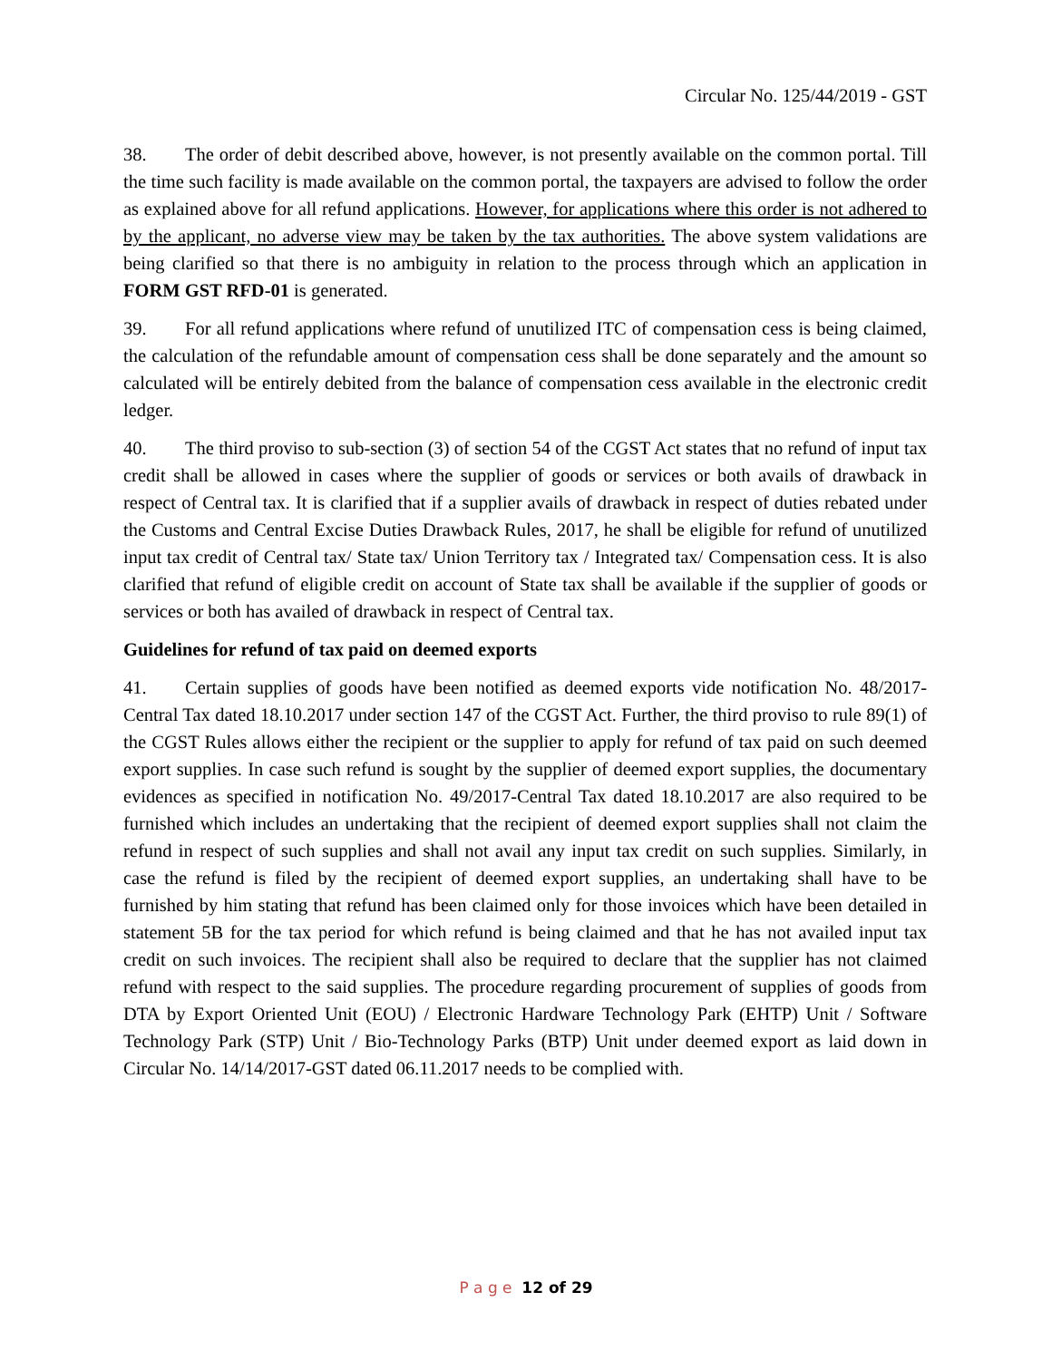Circular No. 125/44/2019 - GST
38. The order of debit described above, however, is not presently available on the common portal. Till the time such facility is made available on the common portal, the taxpayers are advised to follow the order as explained above for all refund applications. However, for applications where this order is not adhered to by the applicant, no adverse view may be taken by the tax authorities. The above system validations are being clarified so that there is no ambiguity in relation to the process through which an application in FORM GST RFD-01 is generated.
39. For all refund applications where refund of unutilized ITC of compensation cess is being claimed, the calculation of the refundable amount of compensation cess shall be done separately and the amount so calculated will be entirely debited from the balance of compensation cess available in the electronic credit ledger.
40. The third proviso to sub-section (3) of section 54 of the CGST Act states that no refund of input tax credit shall be allowed in cases where the supplier of goods or services or both avails of drawback in respect of Central tax. It is clarified that if a supplier avails of drawback in respect of duties rebated under the Customs and Central Excise Duties Drawback Rules, 2017, he shall be eligible for refund of unutilized input tax credit of Central tax/ State tax/ Union Territory tax / Integrated tax/ Compensation cess. It is also clarified that refund of eligible credit on account of State tax shall be available if the supplier of goods or services or both has availed of drawback in respect of Central tax.
Guidelines for refund of tax paid on deemed exports
41. Certain supplies of goods have been notified as deemed exports vide notification No. 48/2017-Central Tax dated 18.10.2017 under section 147 of the CGST Act. Further, the third proviso to rule 89(1) of the CGST Rules allows either the recipient or the supplier to apply for refund of tax paid on such deemed export supplies. In case such refund is sought by the supplier of deemed export supplies, the documentary evidences as specified in notification No. 49/2017-Central Tax dated 18.10.2017 are also required to be furnished which includes an undertaking that the recipient of deemed export supplies shall not claim the refund in respect of such supplies and shall not avail any input tax credit on such supplies. Similarly, in case the refund is filed by the recipient of deemed export supplies, an undertaking shall have to be furnished by him stating that refund has been claimed only for those invoices which have been detailed in statement 5B for the tax period for which refund is being claimed and that he has not availed input tax credit on such invoices. The recipient shall also be required to declare that the supplier has not claimed refund with respect to the said supplies. The procedure regarding procurement of supplies of goods from DTA by Export Oriented Unit (EOU) / Electronic Hardware Technology Park (EHTP) Unit / Software Technology Park (STP) Unit / Bio-Technology Parks (BTP) Unit under deemed export as laid down in Circular No. 14/14/2017-GST dated 06.11.2017 needs to be complied with.
P a g e 12 of 29